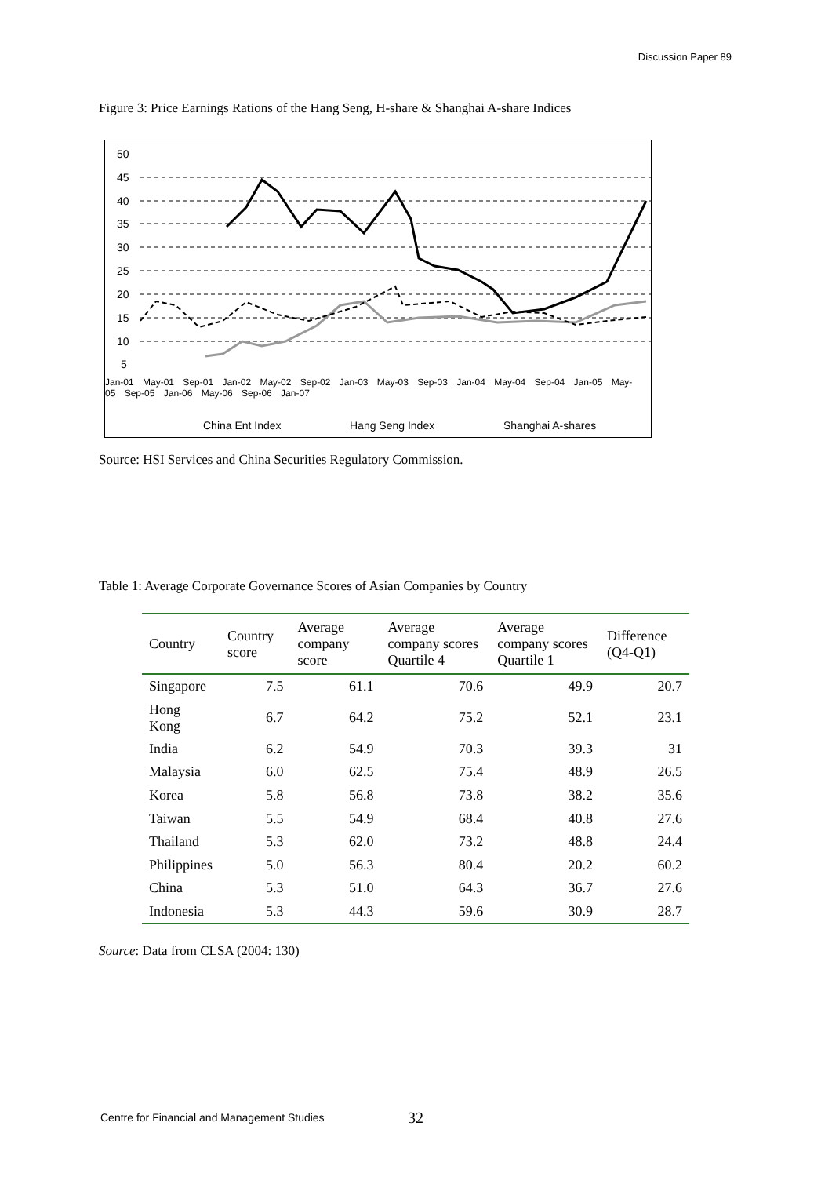Discussion Paper 89
Figure 3: Price Earnings Rations of the Hang Seng, H-share & Shanghai A-share Indices
50
45
40
35
30
25
20
15
10
5
China Ent Index
Hang Seng Index
Shanghai A-shares
Jan-01 May-01 Sep-01 Jan-02 May-02 Sep-02 Jan-03 May-03 Sep-03 Jan-04 May-04 Sep-04 Jan-05 May-05 Sep-05 Jan-06 May-06 Sep-06 Jan-07
Source: HSI Services and China Securities Regulatory Commission.
Table 1: Average Corporate Governance Scores of Asian Companies by Country
| Country | Country score | Average company score | Average company scores Quartile 4 | Average company scores Quartile 1 | Difference (Q4-Q1) |
| --- | --- | --- | --- | --- | --- |
| Singapore | 7.5 | 61.1 | 70.6 | 49.9 | 20.7 |
| Hong Kong | 6.7 | 64.2 | 75.2 | 52.1 | 23.1 |
| India | 6.2 | 54.9 | 70.3 | 39.3 | 31 |
| Malaysia | 6.0 | 62.5 | 75.4 | 48.9 | 26.5 |
| Korea | 5.8 | 56.8 | 73.8 | 38.2 | 35.6 |
| Taiwan | 5.5 | 54.9 | 68.4 | 40.8 | 27.6 |
| Thailand | 5.3 | 62.0 | 73.2 | 48.8 | 24.4 |
| Philippines | 5.0 | 56.3 | 80.4 | 20.2 | 60.2 |
| China | 5.3 | 51.0 | 64.3 | 36.7 | 27.6 |
| Indonesia | 5.3 | 44.3 | 59.6 | 30.9 | 28.7 |
Source: Data from CLSA (2004: 130)
Centre for Financial and Management Studies
32